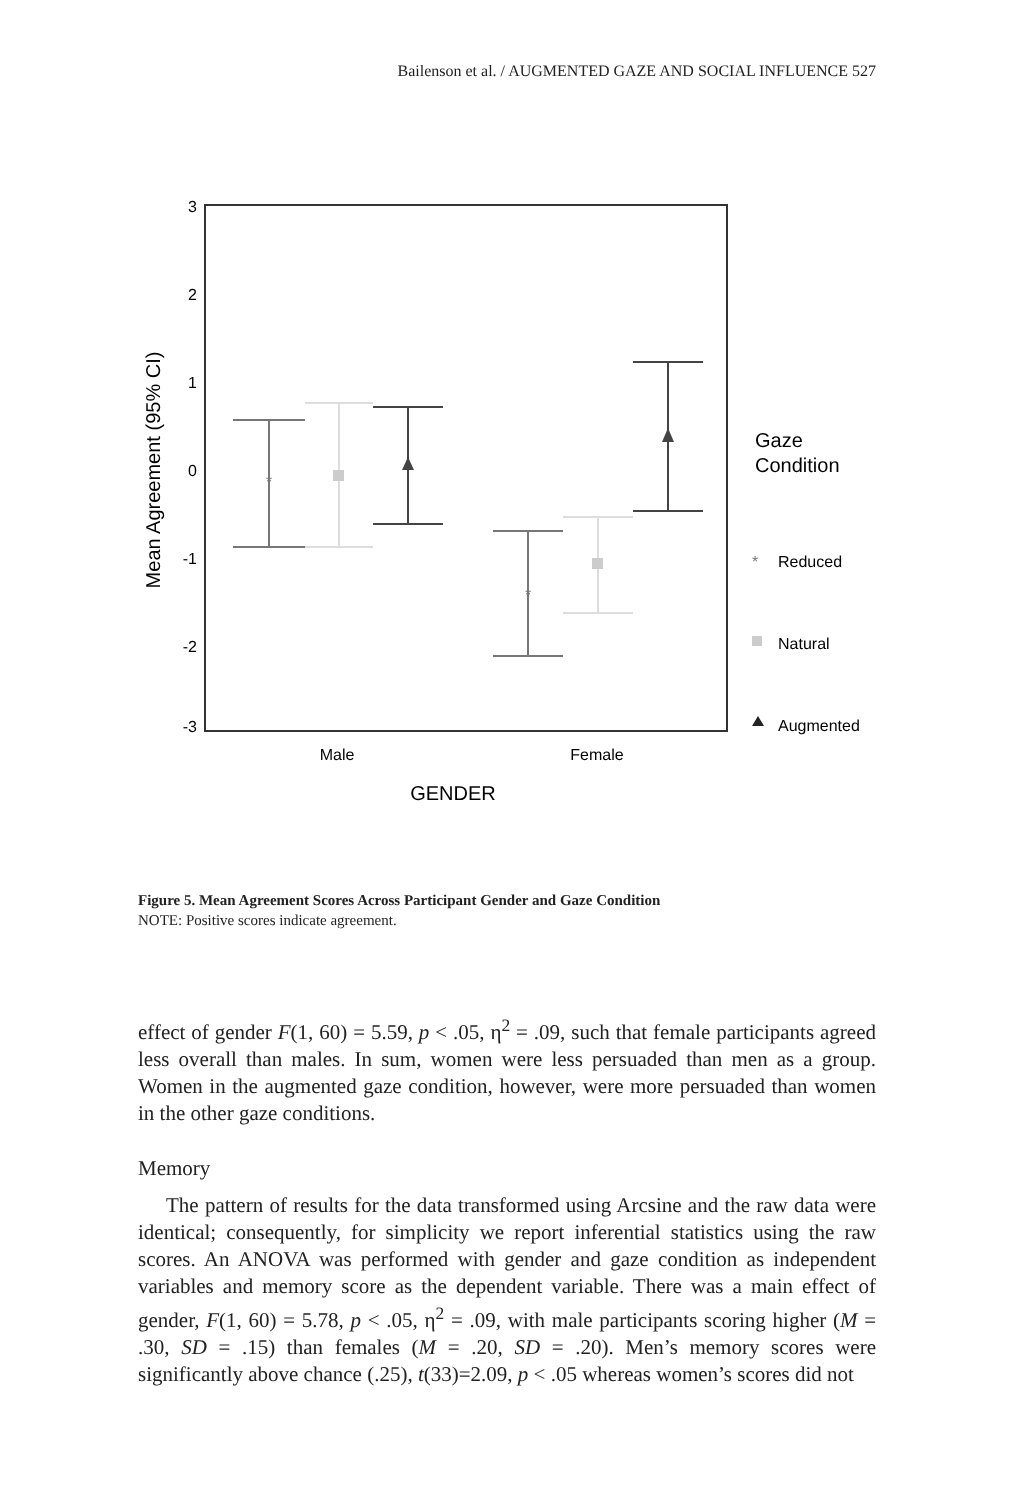Bailenson et al. / AUGMENTED GAZE AND SOCIAL INFLUENCE 527
3
2
1
0
-1
-2
-3
Mean Agreement (95% CI)
Male
Female
GENDER
*
*
Gaze
Condition
Reduced
Natural
Augmented
*
Figure 5. Mean Agreement Scores Across Participant Gender and Gaze Condition
NOTE: Positive scores indicate agreement.
effect of gender F(1, 60) = 5.59, p < .05, η<sup>2</sup> = .09, such that female participants agreed less overall than males. In sum, women were less persuaded than men as a group. Women in the augmented gaze condition, however, were more persuaded than women in the other gaze conditions.
Memory
The pattern of results for the data transformed using Arcsine and the raw data were identical; consequently, for simplicity we report inferential statistics using the raw scores. An ANOVA was performed with gender and gaze condition as independent variables and memory score as the dependent variable. There was a main effect of gender, F(1, 60) = 5.78, p < .05, η<sup>2</sup> = .09, with male participants scoring higher (M = .30, SD = .15) than females (M = .20, SD = .20). Men’s memory scores were significantly above chance (.25), t(33)=2.09, p < .05 whereas women’s scores did not